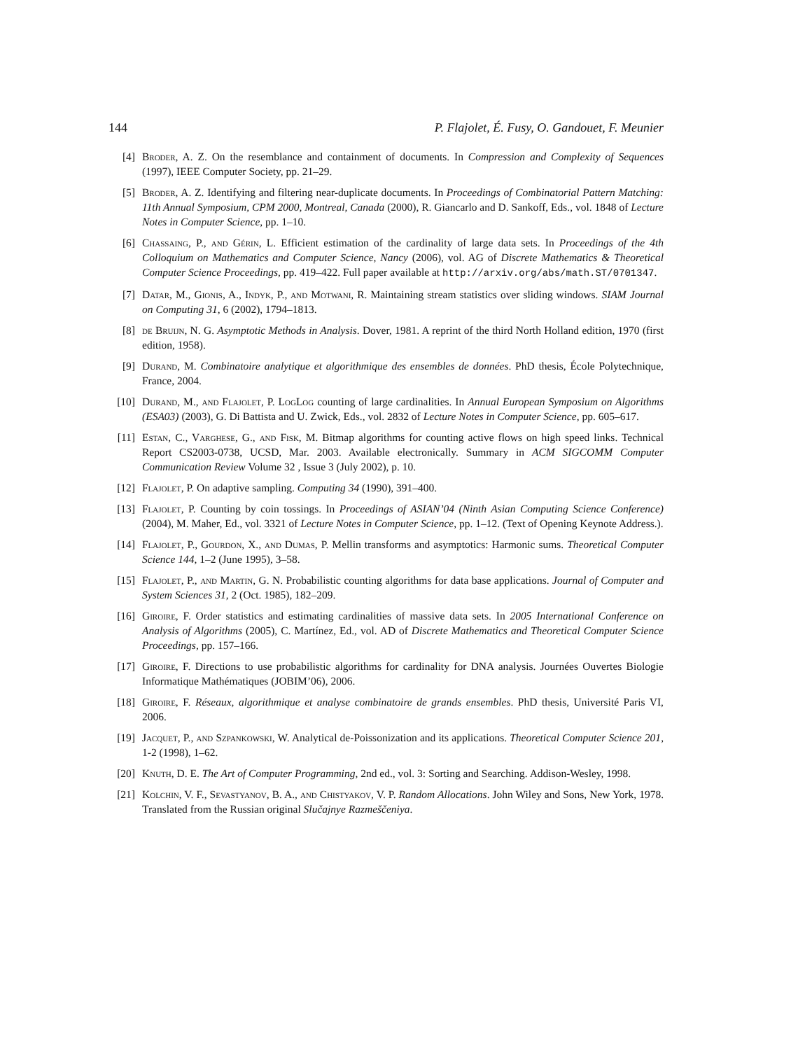144 P. Flajolet, É. Fusy, O. Gandouet, F. Meunier
[4] Broder, A. Z. On the resemblance and containment of documents. In Compression and Complexity of Sequences (1997), IEEE Computer Society, pp. 21–29.
[5] Broder, A. Z. Identifying and filtering near-duplicate documents. In Proceedings of Combinatorial Pattern Matching: 11th Annual Symposium, CPM 2000, Montreal, Canada (2000), R. Giancarlo and D. Sankoff, Eds., vol. 1848 of Lecture Notes in Computer Science, pp. 1–10.
[6] Chassaing, P., and Gérin, L. Efficient estimation of the cardinality of large data sets. In Proceedings of the 4th Colloquium on Mathematics and Computer Science, Nancy (2006), vol. AG of Discrete Mathematics & Theoretical Computer Science Proceedings, pp. 419–422. Full paper available at http://arxiv.org/abs/math.ST/0701347.
[7] Datar, M., Gionis, A., Indyk, P., and Motwani, R. Maintaining stream statistics over sliding windows. SIAM Journal on Computing 31, 6 (2002), 1794–1813.
[8] de Bruijn, N. G. Asymptotic Methods in Analysis. Dover, 1981. A reprint of the third North Holland edition, 1970 (first edition, 1958).
[9] Durand, M. Combinatoire analytique et algorithmique des ensembles de données. PhD thesis, École Polytechnique, France, 2004.
[10] Durand, M., and Flajolet, P. LogLog counting of large cardinalities. In Annual European Symposium on Algorithms (ESA03) (2003), G. Di Battista and U. Zwick, Eds., vol. 2832 of Lecture Notes in Computer Science, pp. 605–617.
[11] Estan, C., Varghese, G., and Fisk, M. Bitmap algorithms for counting active flows on high speed links. Technical Report CS2003-0738, UCSD, Mar. 2003. Available electronically. Summary in ACM SIGCOMM Computer Communication Review Volume 32 , Issue 3 (July 2002), p. 10.
[12] Flajolet, P. On adaptive sampling. Computing 34 (1990), 391–400.
[13] Flajolet, P. Counting by coin tossings. In Proceedings of ASIAN’04 (Ninth Asian Computing Science Conference) (2004), M. Maher, Ed., vol. 3321 of Lecture Notes in Computer Science, pp. 1–12. (Text of Opening Keynote Address.).
[14] Flajolet, P., Gourdon, X., and Dumas, P. Mellin transforms and asymptotics: Harmonic sums. Theoretical Computer Science 144, 1–2 (June 1995), 3–58.
[15] Flajolet, P., and Martin, G. N. Probabilistic counting algorithms for data base applications. Journal of Computer and System Sciences 31, 2 (Oct. 1985), 182–209.
[16] Giroire, F. Order statistics and estimating cardinalities of massive data sets. In 2005 International Conference on Analysis of Algorithms (2005), C. Martínez, Ed., vol. AD of Discrete Mathematics and Theoretical Computer Science Proceedings, pp. 157–166.
[17] Giroire, F. Directions to use probabilistic algorithms for cardinality for DNA analysis. Journées Ouvertes Biologie Informatique Mathématiques (JOBIM’06), 2006.
[18] Giroire, F. Réseaux, algorithmique et analyse combinatoire de grands ensembles. PhD thesis, Université Paris VI, 2006.
[19] Jacquet, P., and Szpankowski, W. Analytical de-Poissonization and its applications. Theoretical Computer Science 201, 1-2 (1998), 1–62.
[20] Knuth, D. E. The Art of Computer Programming, 2nd ed., vol. 3: Sorting and Searching. Addison-Wesley, 1998.
[21] Kolchin, V. F., Sevastyanov, B. A., and Chistyakov, V. P. Random Allocations. John Wiley and Sons, New York, 1978. Translated from the Russian original Slučajnye Razmeščeniya.